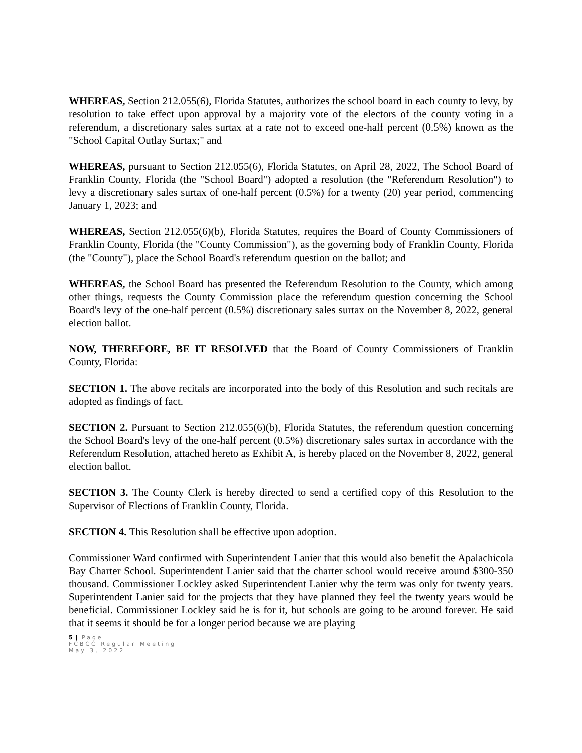WHEREAS, Section 212.055(6), Florida Statutes, authorizes the school board in each county to levy, by resolution to take effect upon approval by a majority vote of the electors of the county voting in a referendum, a discretionary sales surtax at a rate not to exceed one-half percent (0.5%) known as the "School Capital Outlay Surtax;" and
WHEREAS, pursuant to Section 212.055(6), Florida Statutes, on April 28, 2022, The School Board of Franklin County, Florida (the "School Board") adopted a resolution (the "Referendum Resolution") to levy a discretionary sales surtax of one-half percent (0.5%) for a twenty (20) year period, commencing January 1, 2023; and
WHEREAS, Section 212.055(6)(b), Florida Statutes, requires the Board of County Commissioners of Franklin County, Florida (the "County Commission"), as the governing body of Franklin County, Florida (the "County"), place the School Board's referendum question on the ballot; and
WHEREAS, the School Board has presented the Referendum Resolution to the County, which among other things, requests the County Commission place the referendum question concerning the School Board's levy of the one-half percent (0.5%) discretionary sales surtax on the November 8, 2022, general election ballot.
NOW, THEREFORE, BE IT RESOLVED that the Board of County Commissioners of Franklin County, Florida:
SECTION 1. The above recitals are incorporated into the body of this Resolution and such recitals are adopted as findings of fact.
SECTION 2. Pursuant to Section 212.055(6)(b), Florida Statutes, the referendum question concerning the School Board's levy of the one-half percent (0.5%) discretionary sales surtax in accordance with the Referendum Resolution, attached hereto as Exhibit A, is hereby placed on the November 8, 2022, general election ballot.
SECTION 3. The County Clerk is hereby directed to send a certified copy of this Resolution to the Supervisor of Elections of Franklin County, Florida.
SECTION 4. This Resolution shall be effective upon adoption.
Commissioner Ward confirmed with Superintendent Lanier that this would also benefit the Apalachicola Bay Charter School. Superintendent Lanier said that the charter school would receive around $300-350 thousand. Commissioner Lockley asked Superintendent Lanier why the term was only for twenty years. Superintendent Lanier said for the projects that they have planned they feel the twenty years would be beneficial. Commissioner Lockley said he is for it, but schools are going to be around forever. He said that it seems it should be for a longer period because we are playing
5 | Page
FCBCC Regular Meeting
May 3, 2022